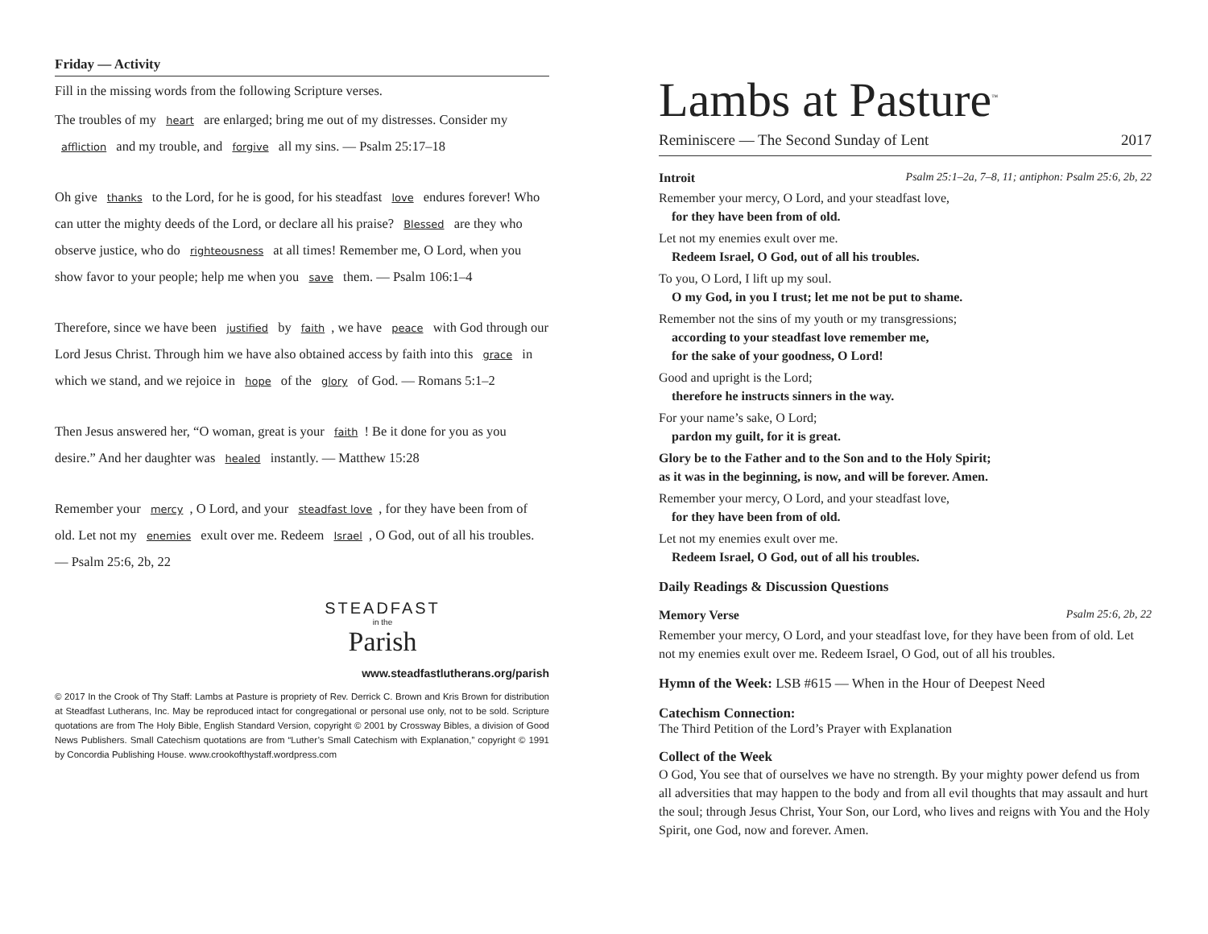Friday — Activity
Fill in the missing words from the following Scripture verses.
The troubles of my heart are enlarged; bring me out of my distresses. Consider my affliction and my trouble, and forgive all my sins. — Psalm 25:17–18
Oh give thanks to the Lord, for he is good, for his steadfast love endures forever! Who can utter the mighty deeds of the Lord, or declare all his praise? Blessed are they who observe justice, who do righteousness at all times! Remember me, O Lord, when you show favor to your people; help me when you save them. — Psalm 106:1–4
Therefore, since we have been justified by faith, we have peace with God through our Lord Jesus Christ. Through him we have also obtained access by faith into this grace in which we stand, and we rejoice in hope of the glory of God. — Romans 5:1–2
Then Jesus answered her, “O woman, great is your faith! Be it done for you as you desire.” And her daughter was healed instantly. — Matthew 15:28
Remember your mercy, O Lord, and your steadfast love, for they have been from of old. Let not my enemies exult over me. Redeem Israel, O God, out of all his troubles. — Psalm 25:6, 2b, 22
STEADFAST
in the
Parish
www.steadfastlutherans.org/parish
© 2017 In the Crook of Thy Staff: Lambs at Pasture is propriety of Rev. Derrick C. Brown and Kris Brown for distribution at Steadfast Lutherans, Inc. May be reproduced intact for congregational or personal use only, not to be sold. Scripture quotations are from The Holy Bible, English Standard Version, copyright © 2001 by Crossway Bibles, a division of Good News Publishers. Small Catechism quotations are from “Luther’s Small Catechism with Explanation,” copyright © 1991 by Concordia Publishing House. www.crookofthystaff.wordpress.com
Lambs at Pasture<sup>™</sup>
Reminiscere — The Second Sunday of Lent 2017
Introit Psalm 25:1–2a, 7–8, 11; antiphon: Psalm 25:6, 2b, 22
Remember your mercy, O Lord, and your steadfast love,
for they have been from of old.
Let not my enemies exult over me.
Redeem Israel, O God, out of all his troubles.
To you, O Lord, I lift up my soul.
O my God, in you I trust; let me not be put to shame.
Remember not the sins of my youth or my transgressions;
according to your steadfast love remember me,
for the sake of your goodness, O Lord!
Good and upright is the Lord;
therefore he instructs sinners in the way.
For your name’s sake, O Lord;
pardon my guilt, for it is great.
Glory be to the Father and to the Son and to the Holy Spirit;
as it was in the beginning, is now, and will be forever. Amen.
Remember your mercy, O Lord, and your steadfast love,
for they have been from of old.
Let not my enemies exult over me.
Redeem Israel, O God, out of all his troubles.
Daily Readings & Discussion Questions
Memory Verse Psalm 25:6, 2b, 22
Remember your mercy, O Lord, and your steadfast love, for they have been from of old. Let not my enemies exult over me. Redeem Israel, O God, out of all his troubles.
Hymn of the Week: LSB #615 — When in the Hour of Deepest Need
Catechism Connection:
The Third Petition of the Lord’s Prayer with Explanation
Collect of the Week
O God, You see that of ourselves we have no strength. By your mighty power defend us from all adversities that may happen to the body and from all evil thoughts that may assault and hurt the soul; through Jesus Christ, Your Son, our Lord, who lives and reigns with You and the Holy Spirit, one God, now and forever. Amen.